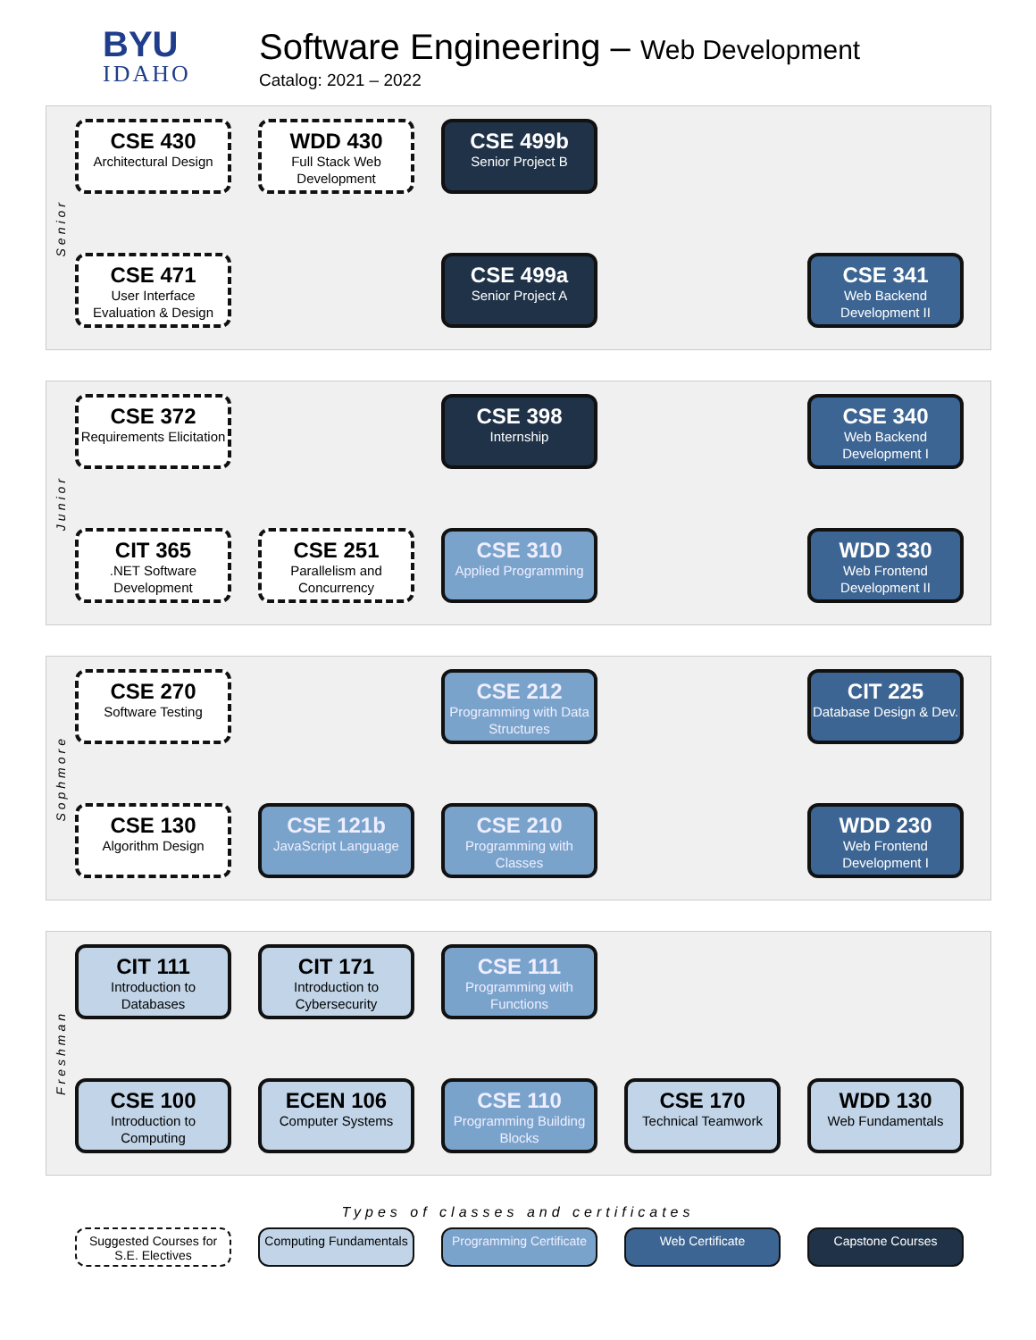BYU
IDAHO
Software Engineering – Web Development
Catalog: 2021 – 2022
Senior
CSE 430
Architectural Design
WDD 430
Full Stack Web Development
CSE 499b
Senior Project B
CSE 471
User Interface Evaluation & Design
CSE 499a
Senior Project A
CSE 341
Web Backend Development II
Junior
CSE 372
Requirements Elicitation
CSE 398
Internship
CSE 340
Web Backend Development I
CIT 365.NET Software Development
CSE 251
Parallelism and Concurrency
CSE 310
Applied Programming
WDD 330
Web Frontend Development II
Sophmore
CSE 270
Software Testing
CSE 212
Programming with Data Structures
CIT 225
Database Design & Dev.
CSE 130
Algorithm Design
CSE 121b
JavaScript Language
CSE 210
Programming with Classes
WDD 230
Web Frontend Development I
Freshman
CIT 111
Introduction to Databases
CIT 171
Introduction to Cybersecurity
CSE 111
Programming with Functions
CSE 100
Introduction to Computing
ECEN 106
Computer Systems
CSE 110
Programming Building Blocks
CSE 170
Technical Teamwork
WDD 130
Web Fundamentals
Types of classes and certificates
Suggested Courses for S.E. Electives
Computing Fundamentals
Programming Certificate
Web Certificate Capstone Courses